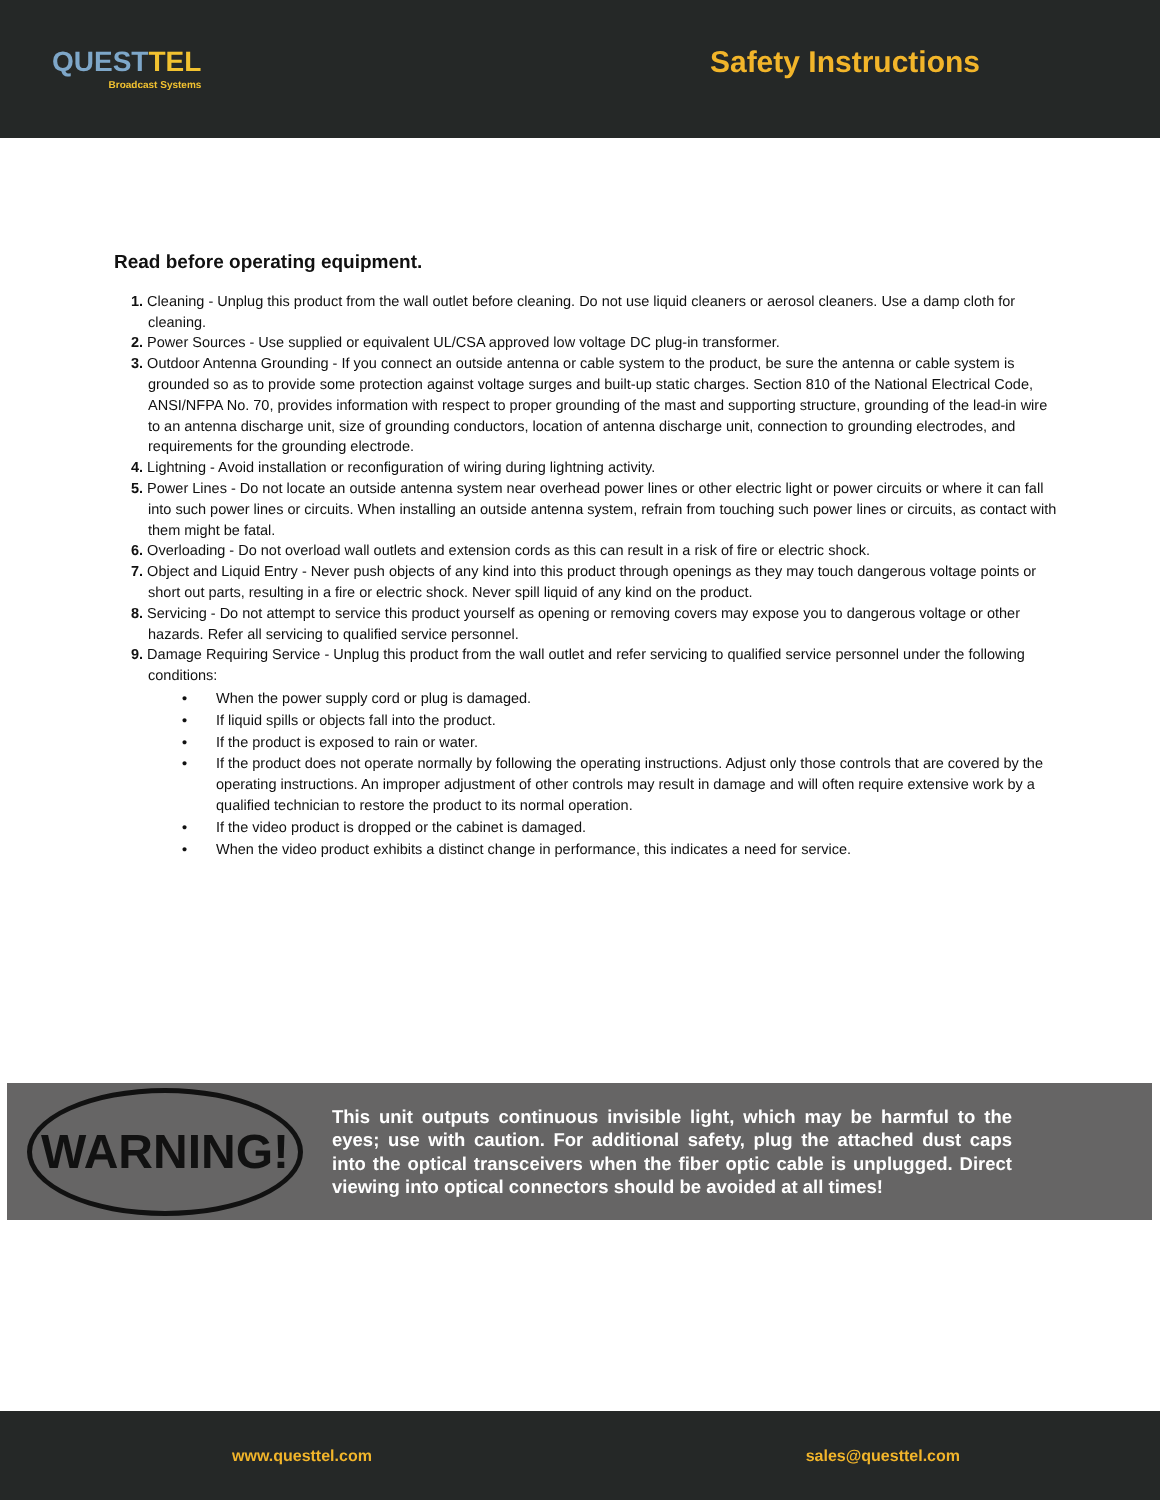QUESTTEL
Broadcast Systems
Safety Instructions
Read before operating equipment.
1. Cleaning - Unplug this product from the wall outlet before cleaning. Do not use liquid cleaners or aerosol cleaners. Use a damp cloth for cleaning.
2. Power Sources - Use supplied or equivalent UL/CSA approved low voltage DC plug-in transformer.
3. Outdoor Antenna Grounding - If you connect an outside antenna or cable system to the product, be sure the antenna or cable system is grounded so as to provide some protection against voltage surges and built-up static charges. Section 810 of the National Electrical Code, ANSI/NFPA No. 70, provides information with respect to proper grounding of the mast and supporting structure, grounding of the lead-in wire to an antenna discharge unit, size of grounding conductors, location of antenna discharge unit, connection to grounding electrodes, and requirements for the grounding electrode.
4. Lightning - Avoid installation or reconfiguration of wiring during lightning activity.
5. Power Lines - Do not locate an outside antenna system near overhead power lines or other electric light or power circuits or where it can fall into such power lines or circuits. When installing an outside antenna system, refrain from touching such power lines or circuits, as contact with them might be fatal.
6. Overloading - Do not overload wall outlets and extension cords as this can result in a risk of fire or electric shock.
7. Object and Liquid Entry - Never push objects of any kind into this product through openings as they may touch dangerous voltage points or short out parts, resulting in a fire or electric shock. Never spill liquid of any kind on the product.
8. Servicing - Do not attempt to service this product yourself as opening or removing covers may expose you to dangerous voltage or other hazards. Refer all servicing to qualified service personnel.
9. Damage Requiring Service - Unplug this product from the wall outlet and refer servicing to qualified service personnel under the following conditions:
• When the power supply cord or plug is damaged.
• If liquid spills or objects fall into the product.
• If the product is exposed to rain or water.
• If the product does not operate normally by following the operating instructions. Adjust only those controls that are covered by the operating instructions. An improper adjustment of other controls may result in damage and will often require extensive work by a qualified technician to restore the product to its normal operation.
• If the video product is dropped or the cabinet is damaged.
• When the video product exhibits a distinct change in performance, this indicates a need for service.
WARNING!
This unit outputs continuous invisible light, which may be harmful to the eyes; use with caution. For additional safety, plug the attached dust caps into the optical transceivers when the fiber optic cable is unplugged. Direct viewing into optical connectors should be avoided at all times!
www.questtel.com sales@questtel.com